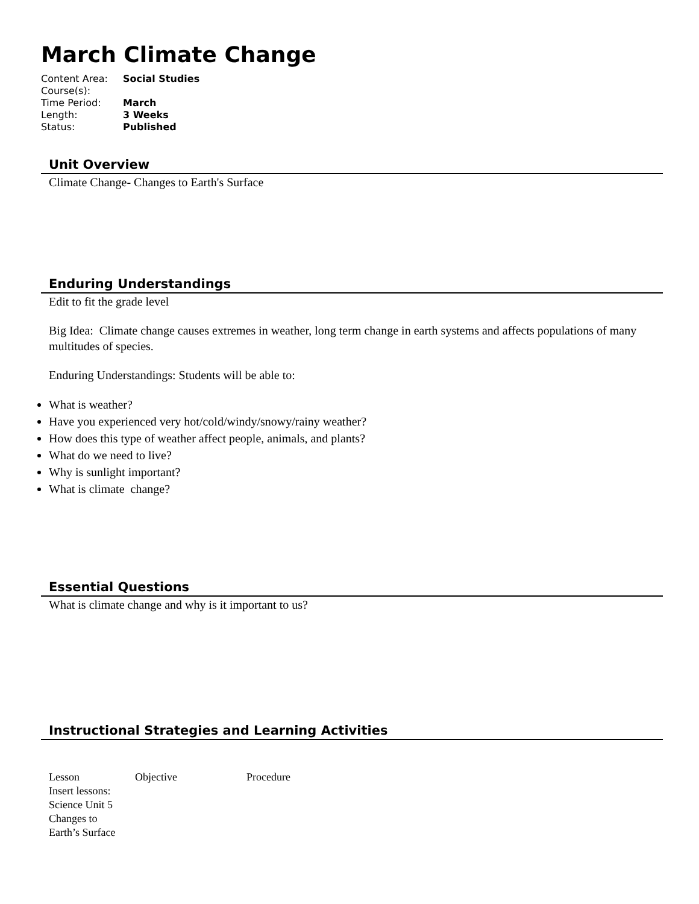March Climate Change
| Content Area: | Social Studies |
| Course(s): | |
| Time Period: | March |
| Length: | 3 Weeks |
| Status: | Published |
Unit Overview
Climate Change- Changes to Earth's Surface
Enduring Understandings
Edit to fit the grade level
Big Idea: Climate change causes extremes in weather, long term change in earth systems and affects populations of many multitudes of species.
Enduring Understandings: Students will be able to:
What is weather?
Have you experienced very hot/cold/windy/snowy/rainy weather?
How does this type of weather affect people, animals, and plants?
What do we need to live?
Why is sunlight important?
What is climate change?
Essential Questions
What is climate change and why is it important to us?
Instructional Strategies and Learning Activities
| Lesson | Objective | Procedure |
| Insert lessons: Science Unit 5 Changes to Earth’s Surface | | |